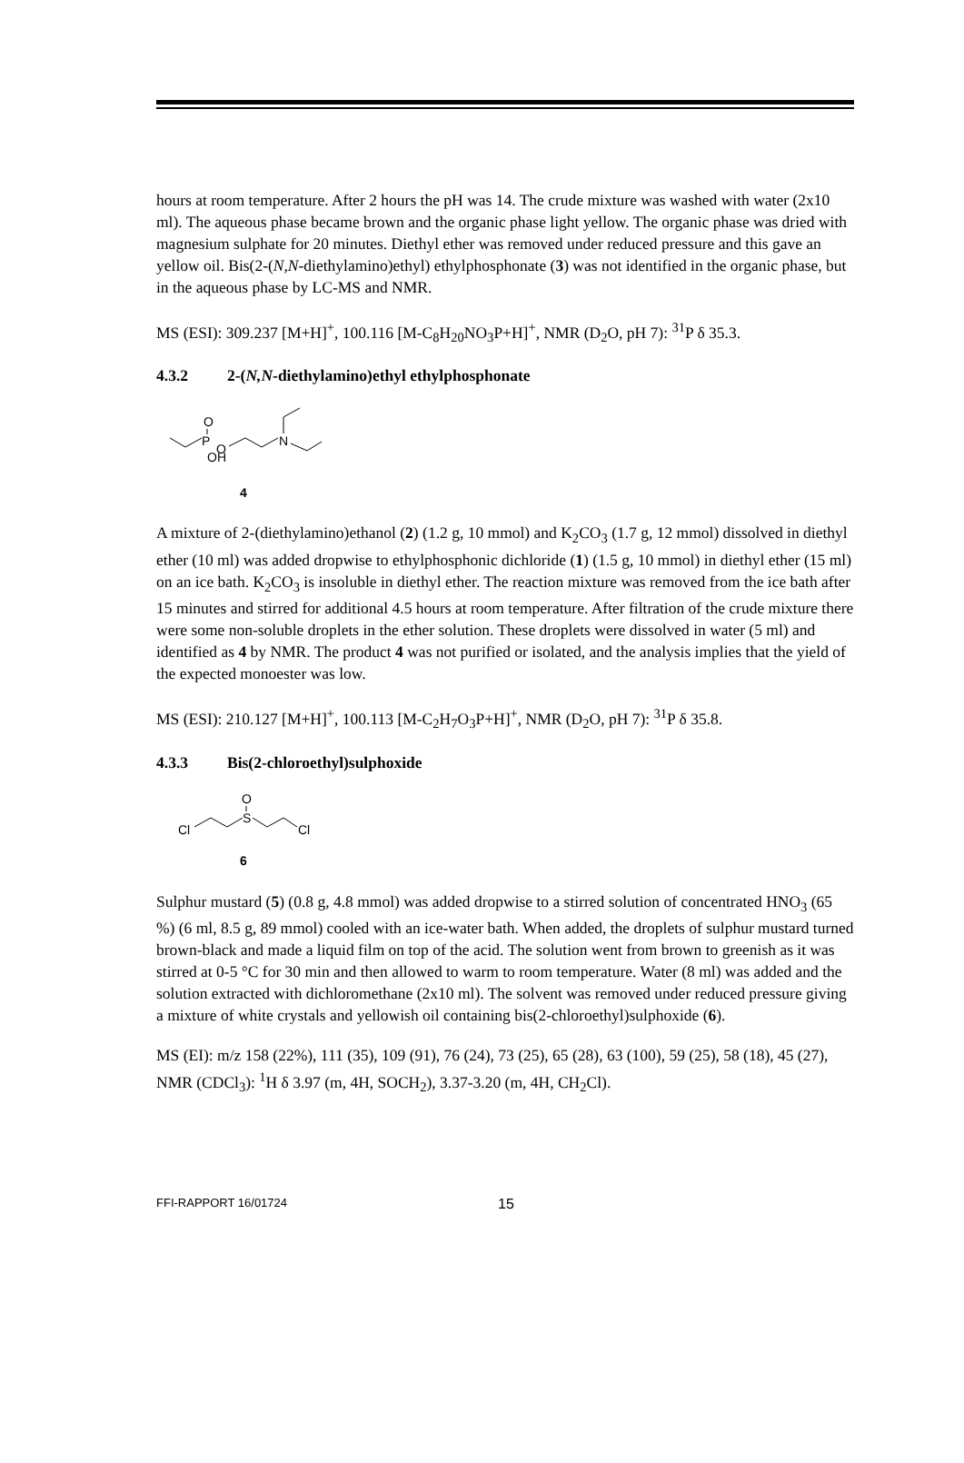hours at room temperature. After 2 hours the pH was 14. The crude mixture was washed with water (2x10 ml). The aqueous phase became brown and the organic phase light yellow. The organic phase was dried with magnesium sulphate for 20 minutes. Diethyl ether was removed under reduced pressure and this gave an yellow oil. Bis(2-(N,N-diethylamino)ethyl) ethylphosphonate (3) was not identified in the organic phase, but in the aqueous phase by LC-MS and NMR.
MS (ESI): 309.237 [M+H]<sup>+</sup>, 100.116 [M-C<sub>8</sub>H<sub>20</sub>NO<sub>3</sub>P+H]<sup>+</sup>, NMR (D<sub>2</sub>O, pH 7): <sup>31</sup>P δ 35.3.
4.3.2 2-(N,N-diethylamino)ethyl ethylphosphonate
P
O
O
OH
N
4
A mixture of 2-(diethylamino)ethanol (2) (1.2 g, 10 mmol) and K<sub>2</sub>CO<sub>3</sub> (1.7 g, 12 mmol) dissolved in diethyl ether (10 ml) was added dropwise to ethylphosphonic dichloride (1) (1.5 g, 10 mmol) in diethyl ether (15 ml) on an ice bath. K<sub>2</sub>CO<sub>3</sub> is insoluble in diethyl ether. The reaction mixture was removed from the ice bath after 15 minutes and stirred for additional 4.5 hours at room temperature. After filtration of the crude mixture there were some non-soluble droplets in the ether solution. These droplets were dissolved in water (5 ml) and identified as 4 by NMR. The product 4 was not purified or isolated, and the analysis implies that the yield of the expected monoester was low.
MS (ESI): 210.127 [M+H]<sup>+</sup>, 100.113 [M-C<sub>2</sub>H<sub>7</sub>O<sub>3</sub>P+H]<sup>+</sup>, NMR (D<sub>2</sub>O, pH 7): <sup>31</sup>P δ 35.8.
4.3.3 Bis(2-chloroethyl)sulphoxide
Cl
S
O
Cl
6
Sulphur mustard (5) (0.8 g, 4.8 mmol) was added dropwise to a stirred solution of concentrated HNO<sub>3</sub> (65 %) (6 ml, 8.5 g, 89 mmol) cooled with an ice-water bath. When added, the droplets of sulphur mustard turned brown-black and made a liquid film on top of the acid. The solution went from brown to greenish as it was stirred at 0-5 °C for 30 min and then allowed to warm to room temperature. Water (8 ml) was added and the solution extracted with dichloromethane (2x10 ml). The solvent was removed under reduced pressure giving a mixture of white crystals and yellowish oil containing bis(2-chloroethyl)sulphoxide (6).
MS (EI): m/z 158 (22%), 111 (35), 109 (91), 76 (24), 73 (25), 65 (28), 63 (100), 59 (25), 58 (18), 45 (27), NMR (CDCl<sub>3</sub>): <sup>1</sup>H δ 3.97 (m, 4H, SOCH<sub>2</sub>), 3.37-3.20 (m, 4H, CH<sub>2</sub>Cl).
FFI-RAPPORT 16/01724 15